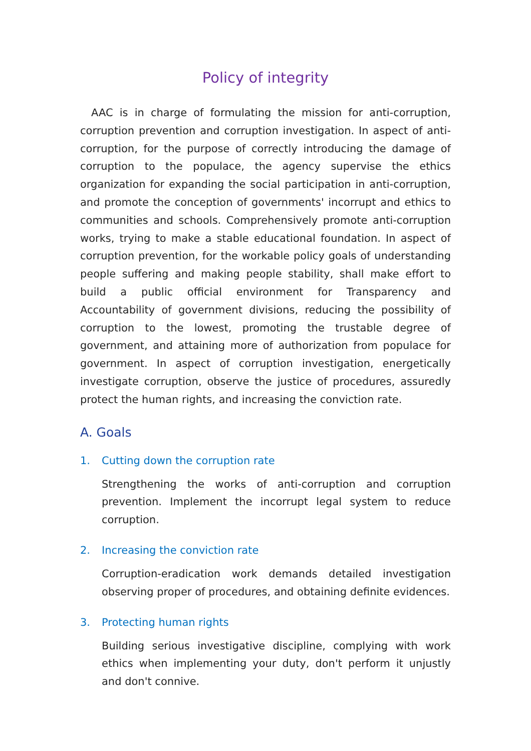Policy of integrity
AAC is in charge of formulating the mission for anti-corruption, corruption prevention and corruption investigation. In aspect of anti-corruption, for the purpose of correctly introducing the damage of corruption to the populace, the agency supervise the ethics organization for expanding the social participation in anti-corruption, and promote the conception of governments' incorrupt and ethics to communities and schools. Comprehensively promote anti-corruption works, trying to make a stable educational foundation. In aspect of corruption prevention, for the workable policy goals of understanding people suffering and making people stability, shall make effort to build a public official environment for Transparency and Accountability of government divisions, reducing the possibility of corruption to the lowest, promoting the trustable degree of government, and attaining more of authorization from populace for government. In aspect of corruption investigation, energetically investigate corruption, observe the justice of procedures, assuredly protect the human rights, and increasing the conviction rate.
A. Goals
1. Cutting down the corruption rate
Strengthening the works of anti-corruption and corruption prevention. Implement the incorrupt legal system to reduce corruption.
2. Increasing the conviction rate
Corruption-eradication work demands detailed investigation observing proper of procedures, and obtaining definite evidences.
3. Protecting human rights
Building serious investigative discipline, complying with work ethics when implementing your duty, don't perform it unjustly and don't connive.